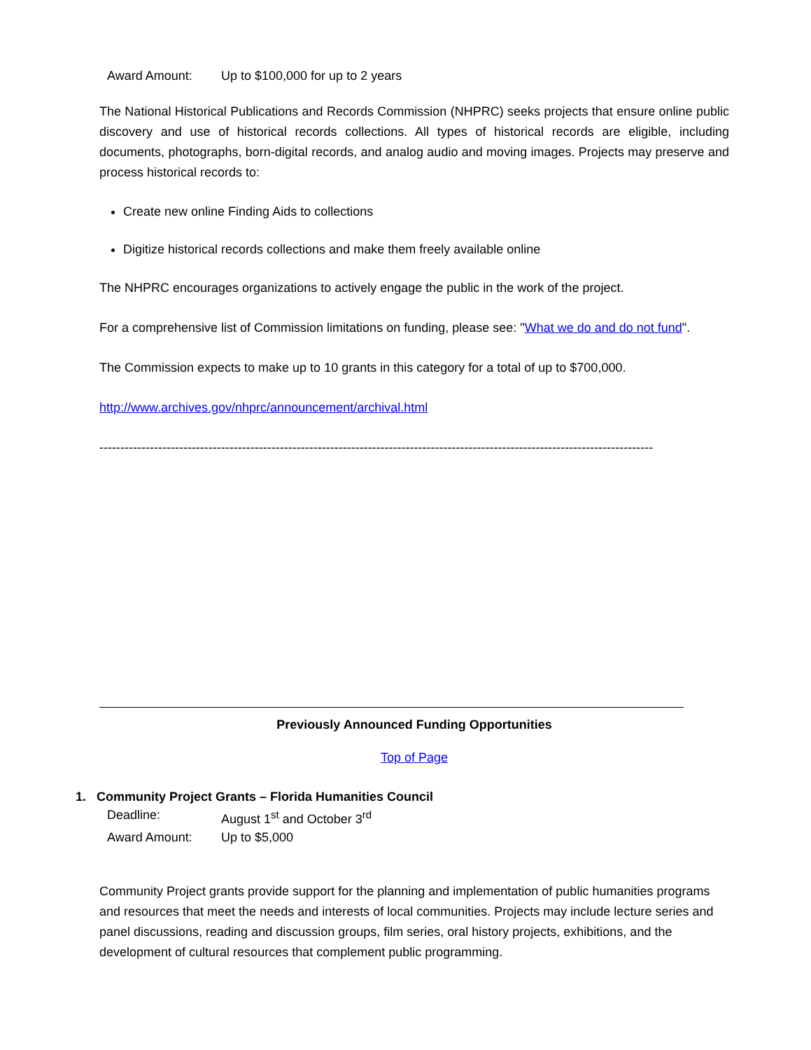Award Amount: Up to $100,000 for up to 2 years
The National Historical Publications and Records Commission (NHPRC) seeks projects that ensure online public discovery and use of historical records collections. All types of historical records are eligible, including documents, photographs, born-digital records, and analog audio and moving images. Projects may preserve and process historical records to:
Create new online Finding Aids to collections
Digitize historical records collections and make them freely available online
The NHPRC encourages organizations to actively engage the public in the work of the project.
For a comprehensive list of Commission limitations on funding, please see: "What we do and do not fund".
The Commission expects to make up to 10 grants in this category for a total of up to $700,000.
http://www.archives.gov/nhprc/announcement/archival.html
------------------------------------------------------------------------------------------------------------------------------------
Previously Announced Funding Opportunities
Top of Page
1. Community Project Grants – Florida Humanities Council
Deadline: August 1<sup>st</sup> and October 3<sup>rd</sup>
Award Amount: Up to $5,000
Community Project grants provide support for the planning and implementation of public humanities programs and resources that meet the needs and interests of local communities. Projects may include lecture series and panel discussions, reading and discussion groups, film series, oral history projects, exhibitions, and the development of cultural resources that complement public programming.